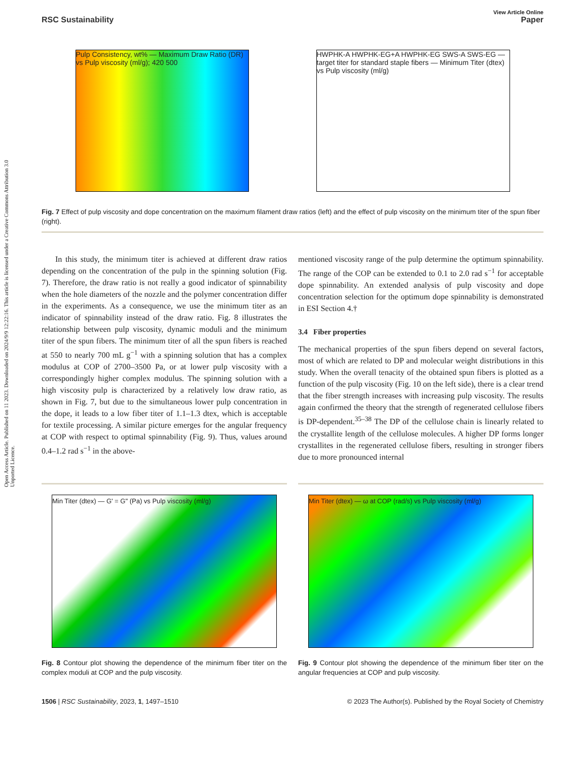Open Access Article. Published on 11 2023. Downloaded on 2024/9/9 12:22:16. This article is licensed under a Creative Commons Attribution 3.0 Unported Licence.
View Article Online
RSC Sustainability Paper
Pulp Consistency, wt% — Maximum Draw Ratio (DR) vs Pulp viscosity (ml/g); 420 500
HWPHK-A HWPHK-EG+A HWPHK-EG SWS-A SWS-EG — target titer for standard staple fibers — Minimum Titer (dtex) vs Pulp viscosity (ml/g)
Fig. 7 Effect of pulp viscosity and dope concentration on the maximum filament draw ratios (left) and the effect of pulp viscosity on the minimum titer of the spun fiber (right).
In this study, the minimum titer is achieved at different draw ratios depending on the concentration of the pulp in the spinning solution (Fig. 7). Therefore, the draw ratio is not really a good indicator of spinnability when the hole diameters of the nozzle and the polymer concentration differ in the experiments. As a consequence, we use the minimum titer as an indicator of spinnability instead of the draw ratio. Fig. 8 illustrates the relationship between pulp viscosity, dynamic moduli and the minimum titer of the spun fibers. The minimum titer of all the spun fibers is reached at 550 to nearly 700 mL g<sup>−1</sup> with a spinning solution that has a complex modulus at COP of 2700–3500 Pa, or at lower pulp viscosity with a correspondingly higher complex modulus. The spinning solution with a high viscosity pulp is characterized by a relatively low draw ratio, as shown in Fig. 7, but due to the simultaneous lower pulp concentration in the dope, it leads to a low fiber titer of 1.1–1.3 dtex, which is acceptable for textile processing. A similar picture emerges for the angular frequency at COP with respect to optimal spinnability (Fig. 9). Thus, values around 0.4–1.2 rad s<sup>−1</sup> in the above-
mentioned viscosity range of the pulp determine the optimum spinnability. The range of the COP can be extended to 0.1 to 2.0 rad s<sup>−1</sup> for acceptable dope spinnability. An extended analysis of pulp viscosity and dope concentration selection for the optimum dope spinnability is demonstrated in ESI Section 4.†
3.4 Fiber properties
The mechanical properties of the spun fibers depend on several factors, most of which are related to DP and molecular weight distributions in this study. When the overall tenacity of the obtained spun fibers is plotted as a function of the pulp viscosity (Fig. 10 on the left side), there is a clear trend that the fiber strength increases with increasing pulp viscosity. The results again confirmed the theory that the strength of regenerated cellulose fibers is DP-dependent.<sup>35–38</sup> The DP of the cellulose chain is linearly related to the crystallite length of the cellulose molecules. A higher DP forms longer crystallites in the regenerated cellulose fibers, resulting in stronger fibers due to more pronounced internal
Min Titer (dtex) — G' = G" (Pa) vs Pulp viscosity (ml/g)
Fig. 8 Contour plot showing the dependence of the minimum fiber titer on the complex moduli at COP and the pulp viscosity.
Min Titer (dtex) — ω at COP (rad/s) vs Pulp viscosity (ml/g)
Fig. 9 Contour plot showing the dependence of the minimum fiber titer on the angular frequencies at COP and pulp viscosity.
1506 | RSC Sustainability, 2023, 1, 1497–1510 © 2023 The Author(s). Published by the Royal Society of Chemistry